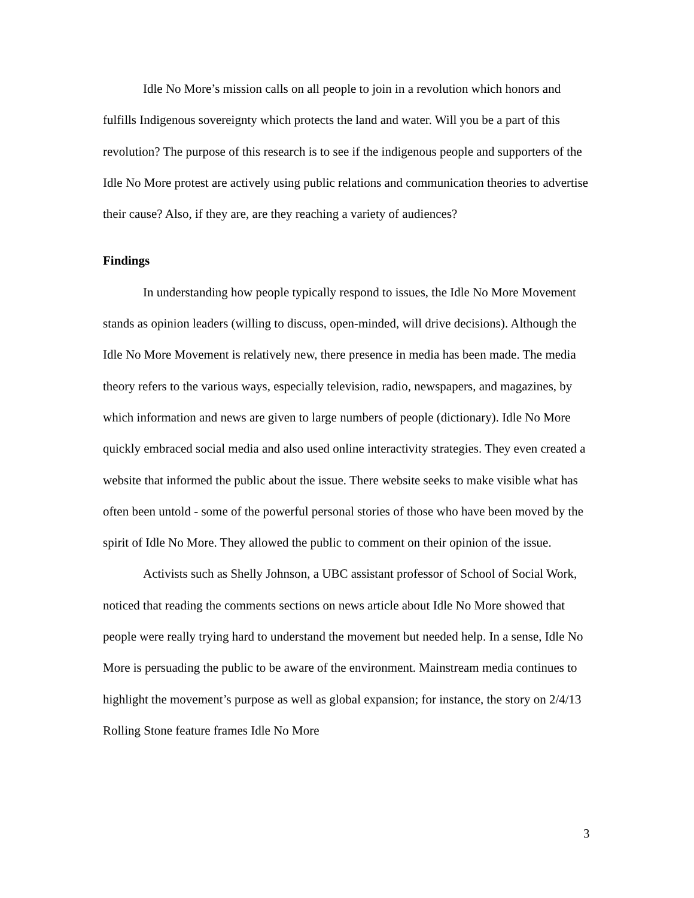Idle No More’s mission calls on all people to join in a revolution which honors and fulfills Indigenous sovereignty which protects the land and water. Will you be a part of this revolution? The purpose of this research is to see if the indigenous people and supporters of the Idle No More protest are actively using public relations and communication theories to advertise their cause? Also, if they are, are they reaching a variety of audiences?
Findings
In understanding how people typically respond to issues, the Idle No More Movement stands as opinion leaders (willing to discuss, open-minded, will drive decisions). Although the Idle No More Movement is relatively new, there presence in media has been made. The media theory refers to the various ways, especially television, radio, newspapers, and magazines, by which information and news are given to large numbers of people (dictionary). Idle No More quickly embraced social media and also used online interactivity strategies. They even created a website that informed the public about the issue. There website seeks to make visible what has often been untold - some of the powerful personal stories of those who have been moved by the spirit of Idle No More. They allowed the public to comment on their opinion of the issue.
Activists such as Shelly Johnson, a UBC assistant professor of School of Social Work, noticed that reading the comments sections on news article about Idle No More showed that people were really trying hard to understand the movement but needed help. In a sense, Idle No More is persuading the public to be aware of the environment. Mainstream media continues to highlight the movement’s purpose as well as global expansion; for instance, the story on 2/4/13 Rolling Stone feature frames Idle No More
3